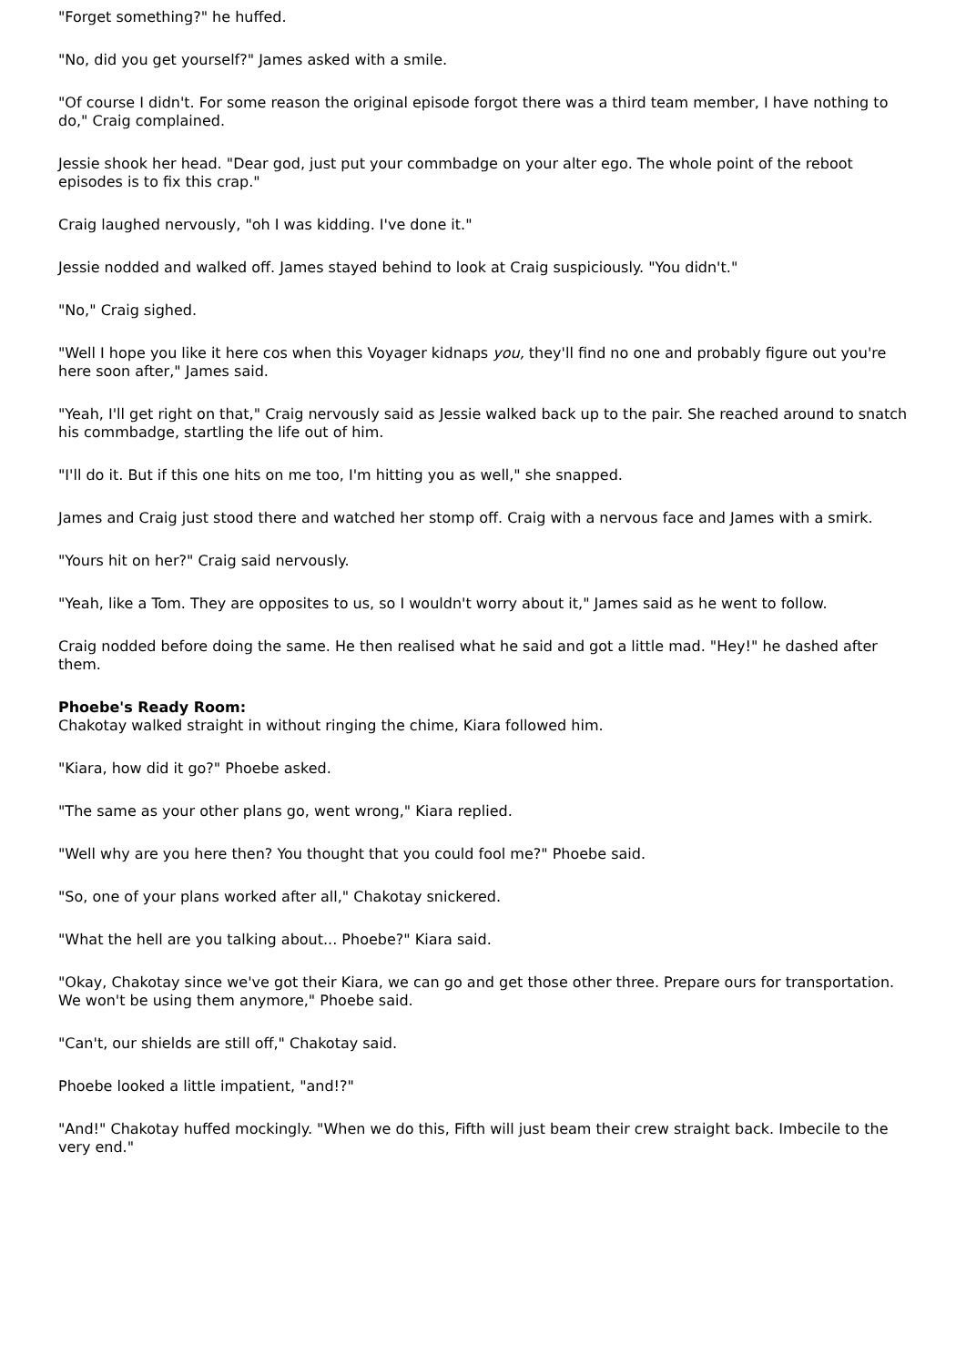"Forget something?" he huffed.
"No, did you get yourself?" James asked with a smile.
"Of course I didn't. For some reason the original episode forgot there was a third team member, I have nothing to do," Craig complained.
Jessie shook her head. "Dear god, just put your commbadge on your alter ego. The whole point of the reboot episodes is to fix this crap."
Craig laughed nervously, "oh I was kidding. I've done it."
Jessie nodded and walked off. James stayed behind to look at Craig suspiciously. "You didn't."
"No," Craig sighed.
"Well I hope you like it here cos when this Voyager kidnaps you, they'll find no one and probably figure out you're here soon after," James said.
"Yeah, I'll get right on that," Craig nervously said as Jessie walked back up to the pair. She reached around to snatch his commbadge, startling the life out of him.
"I'll do it. But if this one hits on me too, I'm hitting you as well," she snapped.
James and Craig just stood there and watched her stomp off. Craig with a nervous face and James with a smirk.
"Yours hit on her?" Craig said nervously.
"Yeah, like a Tom. They are opposites to us, so I wouldn't worry about it," James said as he went to follow.
Craig nodded before doing the same. He then realised what he said and got a little mad. "Hey!" he dashed after them.
Phoebe's Ready Room:
Chakotay walked straight in without ringing the chime, Kiara followed him.
"Kiara, how did it go?" Phoebe asked.
"The same as your other plans go, went wrong," Kiara replied.
"Well why are you here then? You thought that you could fool me?" Phoebe said.
"So, one of your plans worked after all," Chakotay snickered.
"What the hell are you talking about... Phoebe?" Kiara said.
"Okay, Chakotay since we've got their Kiara, we can go and get those other three. Prepare ours for transportation. We won't be using them anymore," Phoebe said.
"Can't, our shields are still off," Chakotay said.
Phoebe looked a little impatient, "and!?"
"And!" Chakotay huffed mockingly. "When we do this, Fifth will just beam their crew straight back. Imbecile to the very end."